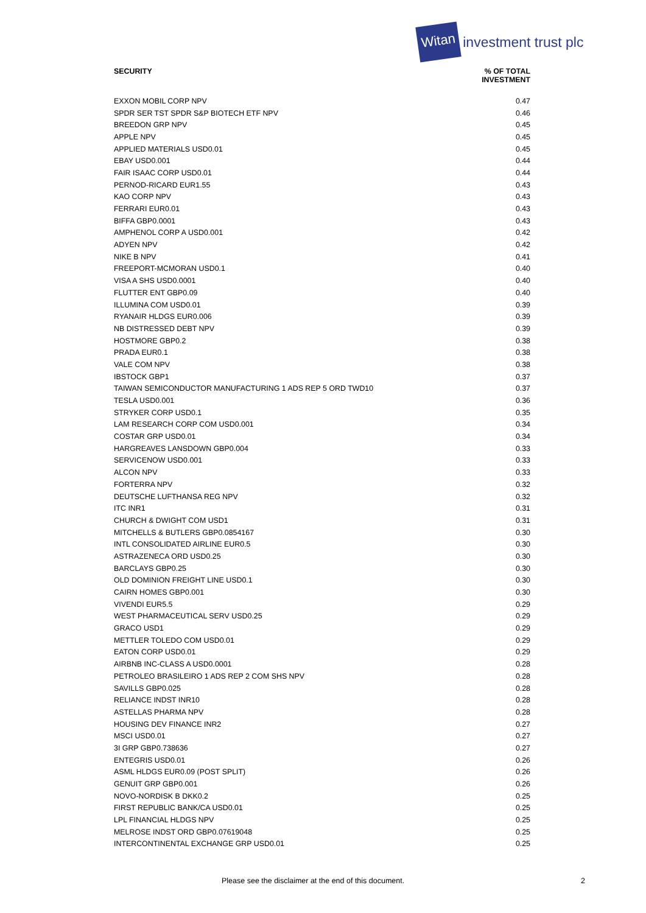Witan investment trust plc
| SECURITY | % OF TOTAL INVESTMENT |
| --- | --- |
| EXXON MOBIL CORP NPV | 0.47 |
| SPDR SER TST SPDR S&P BIOTECH ETF NPV | 0.46 |
| BREEDON GRP NPV | 0.45 |
| APPLE NPV | 0.45 |
| APPLIED MATERIALS USD0.01 | 0.45 |
| EBAY USD0.001 | 0.44 |
| FAIR ISAAC CORP USD0.01 | 0.44 |
| PERNOD-RICARD EUR1.55 | 0.43 |
| KAO CORP NPV | 0.43 |
| FERRARI EUR0.01 | 0.43 |
| BIFFA GBP0.0001 | 0.43 |
| AMPHENOL CORP A USD0.001 | 0.42 |
| ADYEN NPV | 0.42 |
| NIKE B NPV | 0.41 |
| FREEPORT-MCMORAN USD0.1 | 0.40 |
| VISA A SHS USD0.0001 | 0.40 |
| FLUTTER ENT GBP0.09 | 0.40 |
| ILLUMINA COM USD0.01 | 0.39 |
| RYANAIR HLDGS EUR0.006 | 0.39 |
| NB DISTRESSED DEBT NPV | 0.39 |
| HOSTMORE GBP0.2 | 0.38 |
| PRADA EUR0.1 | 0.38 |
| VALE COM NPV | 0.38 |
| IBSTOCK GBP1 | 0.37 |
| TAIWAN SEMICONDUCTOR MANUFACTURING 1 ADS REP 5 ORD TWD10 | 0.37 |
| TESLA USD0.001 | 0.36 |
| STRYKER CORP USD0.1 | 0.35 |
| LAM RESEARCH CORP COM USD0.001 | 0.34 |
| COSTAR GRP USD0.01 | 0.34 |
| HARGREAVES LANSDOWN GBP0.004 | 0.33 |
| SERVICENOW USD0.001 | 0.33 |
| ALCON NPV | 0.33 |
| FORTERRA NPV | 0.32 |
| DEUTSCHE LUFTHANSA REG NPV | 0.32 |
| ITC INR1 | 0.31 |
| CHURCH & DWIGHT COM USD1 | 0.31 |
| MITCHELLS & BUTLERS GBP0.0854167 | 0.30 |
| INTL CONSOLIDATED AIRLINE EUR0.5 | 0.30 |
| ASTRAZENECA ORD USD0.25 | 0.30 |
| BARCLAYS GBP0.25 | 0.30 |
| OLD DOMINION FREIGHT LINE USD0.1 | 0.30 |
| CAIRN HOMES GBP0.001 | 0.30 |
| VIVENDI EUR5.5 | 0.29 |
| WEST PHARMACEUTICAL SERV USD0.25 | 0.29 |
| GRACO USD1 | 0.29 |
| METTLER TOLEDO COM USD0.01 | 0.29 |
| EATON CORP USD0.01 | 0.29 |
| AIRBNB INC-CLASS A USD0.0001 | 0.28 |
| PETROLEO BRASILEIRO 1 ADS REP 2 COM SHS NPV | 0.28 |
| SAVILLS GBP0.025 | 0.28 |
| RELIANCE INDST INR10 | 0.28 |
| ASTELLAS PHARMA NPV | 0.28 |
| HOUSING DEV FINANCE INR2 | 0.27 |
| MSCI USD0.01 | 0.27 |
| 3I GRP GBP0.738636 | 0.27 |
| ENTEGRIS USD0.01 | 0.26 |
| ASML HLDGS EUR0.09 (POST SPLIT) | 0.26 |
| GENUIT GRP GBP0.001 | 0.26 |
| NOVO-NORDISK B DKK0.2 | 0.25 |
| FIRST REPUBLIC BANK/CA USD0.01 | 0.25 |
| LPL FINANCIAL HLDGS NPV | 0.25 |
| MELROSE INDST ORD GBP0.07619048 | 0.25 |
| INTERCONTINENTAL EXCHANGE GRP USD0.01 | 0.25 |
Please see the disclaimer at the end of this document. 2